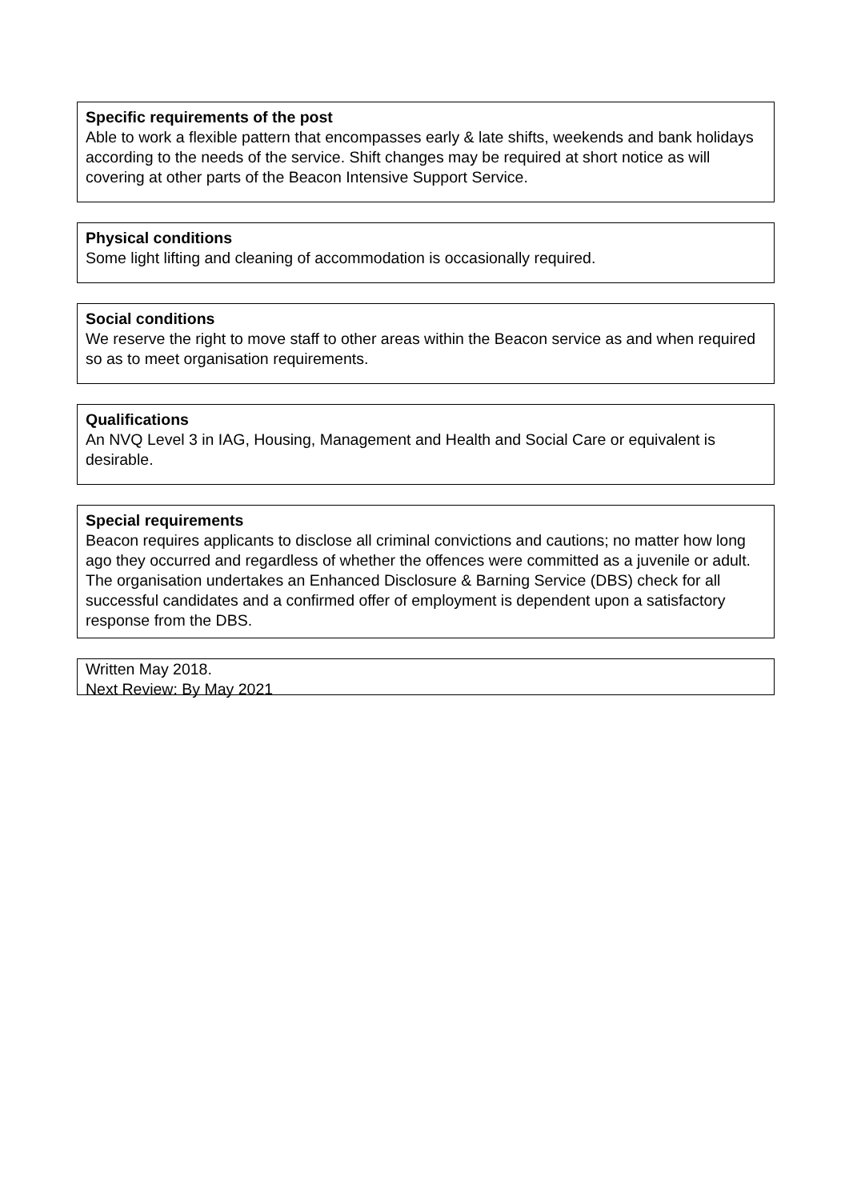Specific requirements of the post
Able to work a flexible pattern that encompasses early & late shifts, weekends and bank holidays according to the needs of the service. Shift changes may be required at short notice as will covering at other parts of the Beacon Intensive Support Service.
Physical conditions
Some light lifting and cleaning of accommodation is occasionally required.
Social conditions
We reserve the right to move staff to other areas within the Beacon service as and when required so as to meet organisation requirements.
Qualifications
An NVQ Level 3 in IAG, Housing, Management and Health and Social Care or equivalent is desirable.
Special requirements
Beacon requires applicants to disclose all criminal convictions and cautions; no matter how long ago they occurred and regardless of whether the offences were committed as a juvenile or adult. The organisation undertakes an Enhanced Disclosure & Barning Service (DBS) check for all successful candidates and a confirmed offer of employment is dependent upon a satisfactory response from the DBS.
Written May 2018.
Next Review: By May 2021